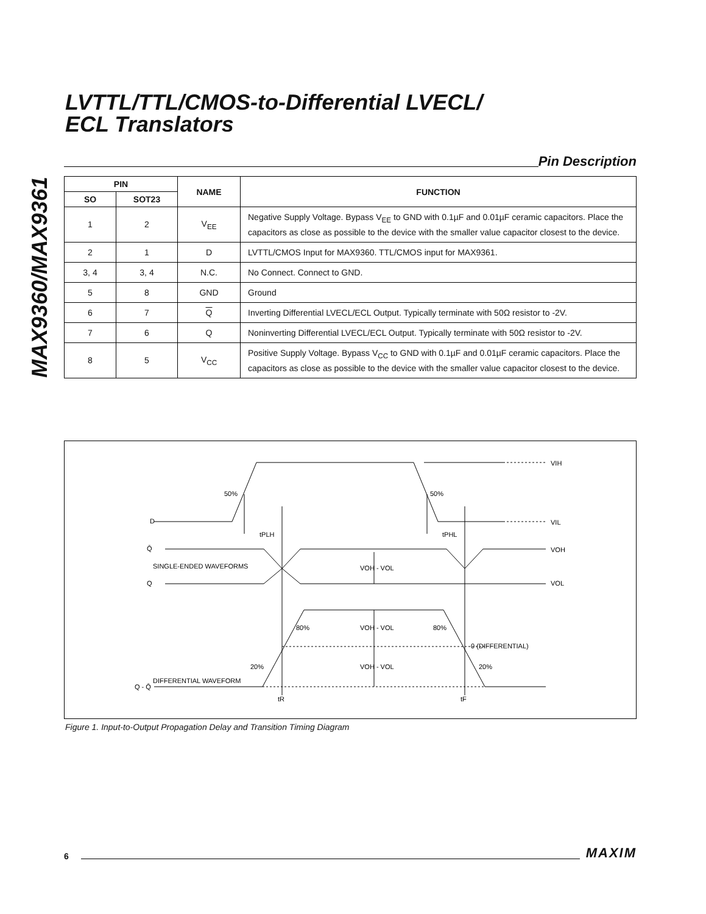MAX9360/MAX9361
LVTTL/TTL/CMOS-to-Differential LVECL/
ECL Translators
Pin Description
| PIN | | NAME | FUNCTION |
| --- | --- | --- | --- |
| SO | SOT23 | | |
| 1 | 2 | V<sub>EE</sub> | Negative Supply Voltage. Bypass V<sub>EE</sub> to GND with 0.1µF and 0.01µF ceramic capacitors. Place the capacitors as close as possible to the device with the smaller value capacitor closest to the device. |
| 2 | 1 | D | LVTTL/CMOS Input for MAX9360. TTL/CMOS input for MAX9361. |
| 3, 4 | 3, 4 | N.C. | No Connect. Connect to GND. |
| 5 | 8 | GND | Ground |
| 6 | 7 | Q | Inverting Differential LVECL/ECL Output. Typically terminate with 50Ω resistor to -2V. |
| 7 | 6 | Q | Noninverting Differential LVECL/ECL Output. Typically terminate with 50Ω resistor to -2V. |
| 8 | 5 | V<sub>CC</sub> | Positive Supply Voltage. Bypass V<sub>CC</sub> to GND with 0.1µF and 0.01µF ceramic capacitors. Place the capacitors as close as possible to the device with the smaller value capacitor closest to the device. |
D
Q̄
SINGLE-ENDED WAVEFORMS
Q
50%
50%
tPLH
tPHL
VIH
VIL
VOH
VOL
VOH - VOL
VOH - VOL
VOH - VOL
80%
80%
20%
20%
0 (DIFFERENTIAL)
Q - Q̄
DIFFERENTIAL WAVEFORM
tR
tF
Figure 1. Input-to-Output Propagation Delay and Transition Timing Diagram
6
MAXIM